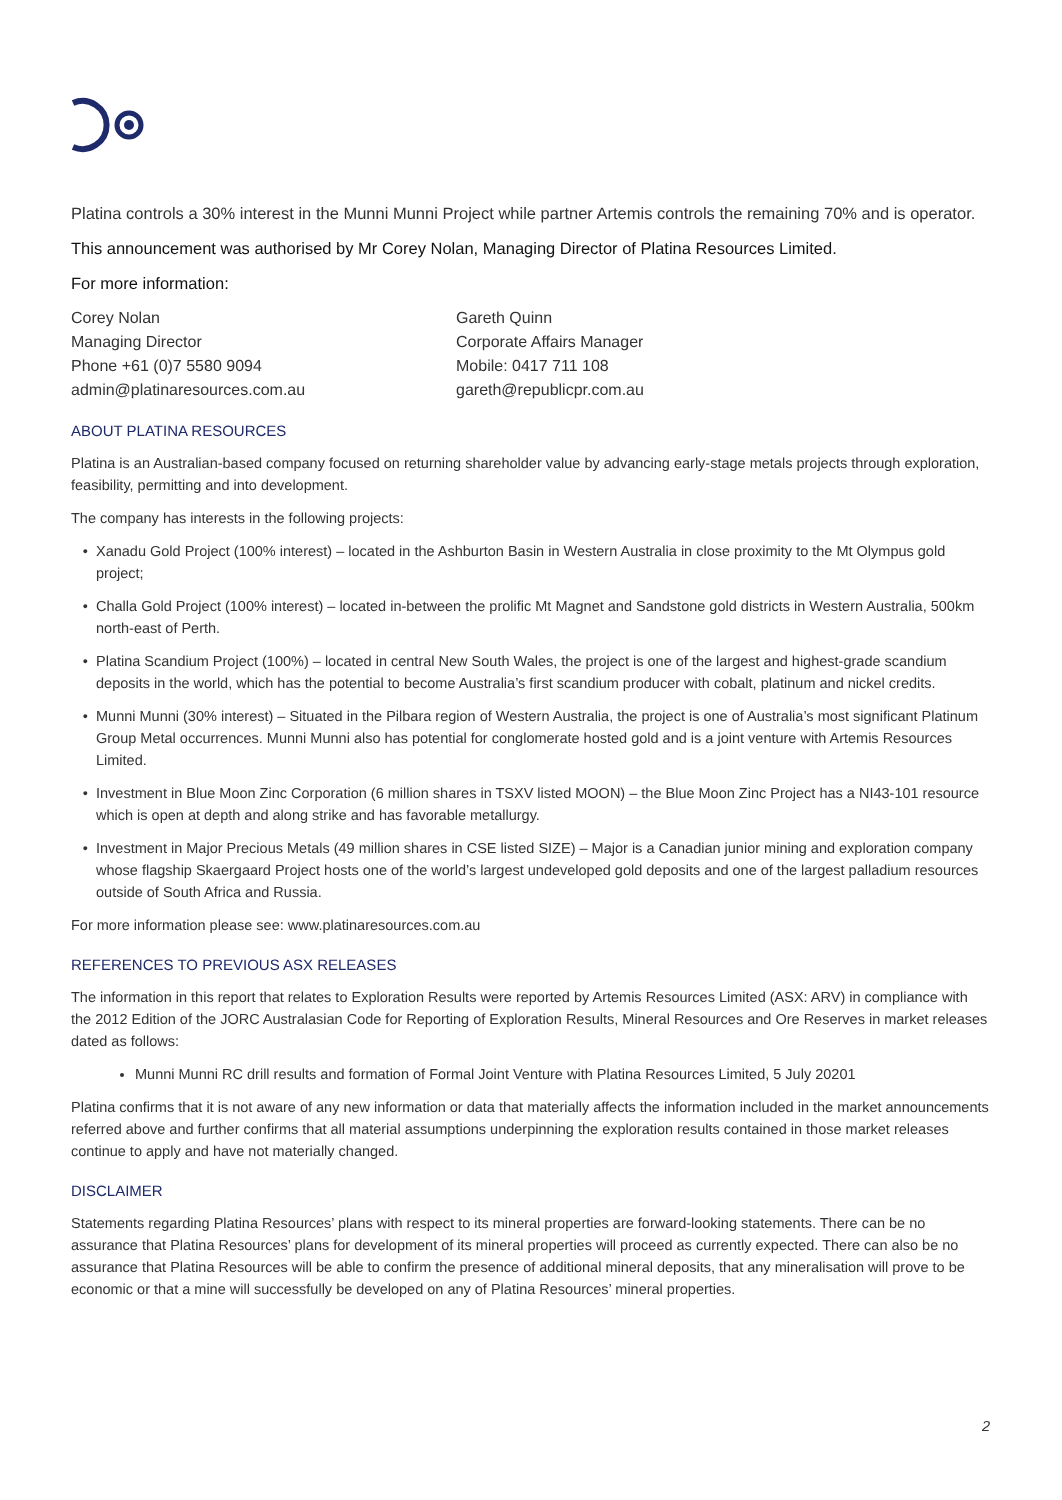Platina controls a 30% interest in the Munni Munni Project while partner Artemis controls the remaining 70% and is operator.
This announcement was authorised by Mr Corey Nolan, Managing Director of Platina Resources Limited.
For more information:
Corey Nolan
Managing Director
Phone +61 (0)7 5580 9094
admin@platinaresources.com.au
Gareth Quinn
Corporate Affairs Manager
Mobile: 0417 711 108
gareth@republicpr.com.au
ABOUT PLATINA RESOURCES
Platina is an Australian-based company focused on returning shareholder value by advancing early-stage metals projects through exploration, feasibility, permitting and into development.
The company has interests in the following projects:
Xanadu Gold Project (100% interest) – located in the Ashburton Basin in Western Australia in close proximity to the Mt Olympus gold project;
Challa Gold Project (100% interest) – located in-between the prolific Mt Magnet and Sandstone gold districts in Western Australia, 500km north-east of Perth.
Platina Scandium Project (100%) – located in central New South Wales, the project is one of the largest and highest-grade scandium deposits in the world, which has the potential to become Australia’s first scandium producer with cobalt, platinum and nickel credits.
Munni Munni (30% interest) – Situated in the Pilbara region of Western Australia, the project is one of Australia’s most significant Platinum Group Metal occurrences. Munni Munni also has potential for conglomerate hosted gold and is a joint venture with Artemis Resources Limited.
Investment in Blue Moon Zinc Corporation (6 million shares in TSXV listed MOON) – the Blue Moon Zinc Project has a NI43-101 resource which is open at depth and along strike and has favorable metallurgy.
Investment in Major Precious Metals (49 million shares in CSE listed SIZE) – Major is a Canadian junior mining and exploration company whose flagship Skaergaard Project hosts one of the world’s largest undeveloped gold deposits and one of the largest palladium resources outside of South Africa and Russia.
For more information please see: www.platinaresources.com.au
REFERENCES TO PREVIOUS ASX RELEASES
The information in this report that relates to Exploration Results were reported by Artemis Resources Limited (ASX: ARV) in compliance with the 2012 Edition of the JORC Australasian Code for Reporting of Exploration Results, Mineral Resources and Ore Reserves in market releases dated as follows:
Munni Munni RC drill results and formation of Formal Joint Venture with Platina Resources Limited, 5 July 20201
Platina confirms that it is not aware of any new information or data that materially affects the information included in the market announcements referred above and further confirms that all material assumptions underpinning the exploration results contained in those market releases continue to apply and have not materially changed.
DISCLAIMER
Statements regarding Platina Resources’ plans with respect to its mineral properties are forward-looking statements. There can be no assurance that Platina Resources’ plans for development of its mineral properties will proceed as currently expected. There can also be no assurance that Platina Resources will be able to confirm the presence of additional mineral deposits, that any mineralisation will prove to be economic or that a mine will successfully be developed on any of Platina Resources’ mineral properties.
2